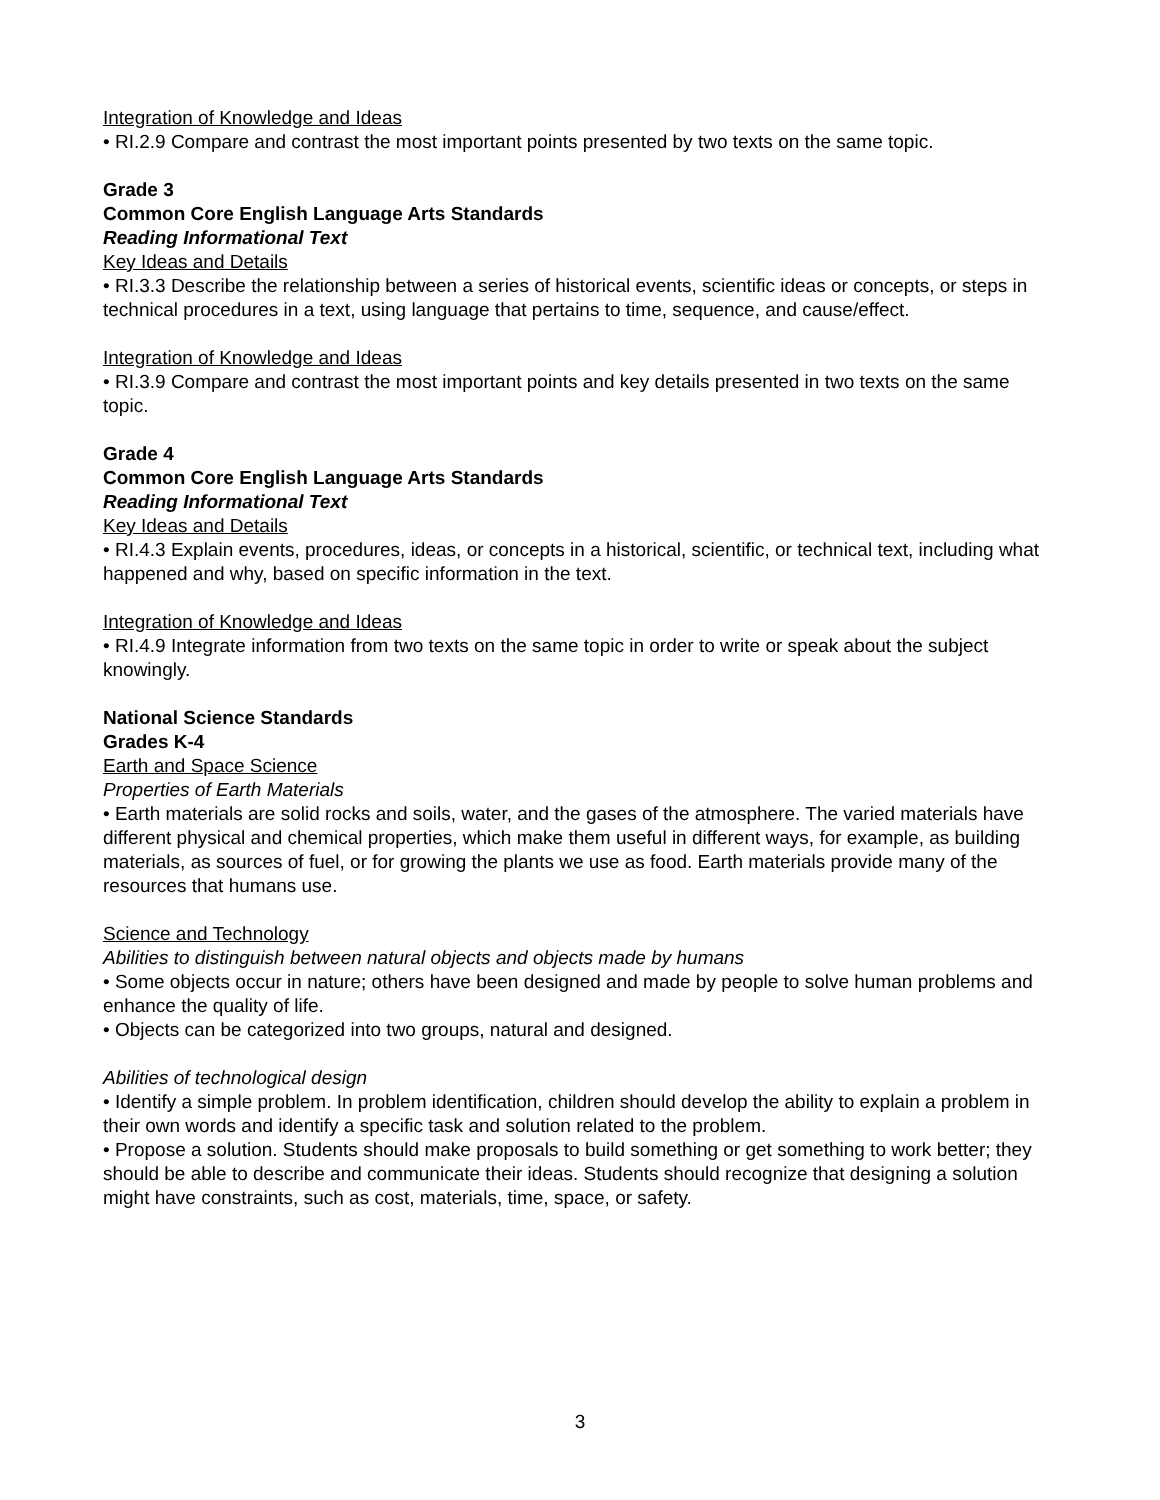Integration of Knowledge and Ideas
• RI.2.9 Compare and contrast the most important points presented by two texts on the same topic.
Grade 3
Common Core English Language Arts Standards
Reading Informational Text
Key Ideas and Details
• RI.3.3 Describe the relationship between a series of historical events, scientific ideas or concepts, or steps in technical procedures in a text, using language that pertains to time, sequence, and cause/effect.
Integration of Knowledge and Ideas
• RI.3.9 Compare and contrast the most important points and key details presented in two texts on the same topic.
Grade 4
Common Core English Language Arts Standards
Reading Informational Text
Key Ideas and Details
• RI.4.3 Explain events, procedures, ideas, or concepts in a historical, scientific, or technical text, including what happened and why, based on specific information in the text.
Integration of Knowledge and Ideas
• RI.4.9 Integrate information from two texts on the same topic in order to write or speak about the subject knowingly.
National Science Standards
Grades K-4
Earth and Space Science
Properties of Earth Materials
• Earth materials are solid rocks and soils, water, and the gases of the atmosphere. The varied materials have different physical and chemical properties, which make them useful in different ways, for example, as building materials, as sources of fuel, or for growing the plants we use as food. Earth materials provide many of the resources that humans use.
Science and Technology
Abilities to distinguish between natural objects and objects made by humans
• Some objects occur in nature; others have been designed and made by people to solve human problems and enhance the quality of life.
• Objects can be categorized into two groups, natural and designed.
Abilities of technological design
• Identify a simple problem. In problem identification, children should develop the ability to explain a problem in their own words and identify a specific task and solution related to the problem.
• Propose a solution. Students should make proposals to build something or get something to work better; they should be able to describe and communicate their ideas. Students should recognize that designing a solution might have constraints, such as cost, materials, time, space, or safety.
3